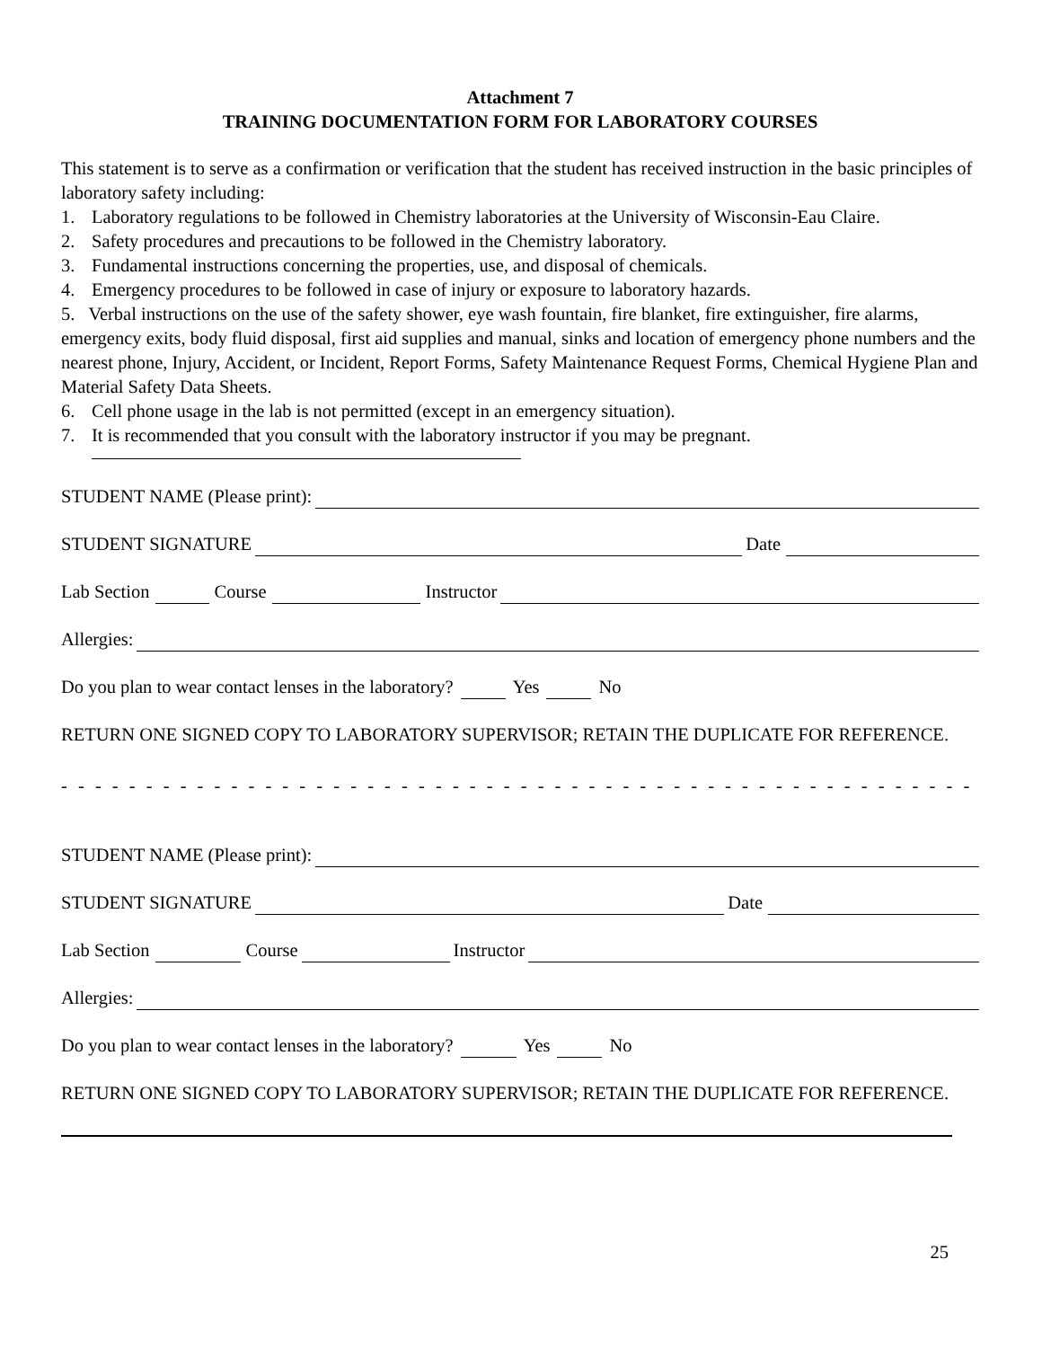Attachment 7
TRAINING DOCUMENTATION FORM FOR LABORATORY COURSES
This statement is to serve as a confirmation or verification that the student has received instruction in the basic principles of laboratory safety including:
1. Laboratory regulations to be followed in Chemistry laboratories at the University of Wisconsin-Eau Claire.
2. Safety procedures and precautions to be followed in the Chemistry laboratory.
3. Fundamental instructions concerning the properties, use, and disposal of chemicals.
4. Emergency procedures to be followed in case of injury or exposure to laboratory hazards.
5. Verbal instructions on the use of the safety shower, eye wash fountain, fire blanket, fire extinguisher, fire alarms, emergency exits, body fluid disposal, first aid supplies and manual, sinks and location of emergency phone numbers and the nearest phone, Injury, Accident, or Incident, Report Forms, Safety Maintenance Request Forms, Chemical Hygiene Plan and Material Safety Data Sheets.
6. Cell phone usage in the lab is not permitted (except in an emergency situation).
7. It is recommended that you consult with the laboratory instructor if you may be pregnant.
STUDENT NAME (Please print):
STUDENT SIGNATURE Date
Lab Section Course Instructor
Allergies:
Do you plan to wear contact lenses in the laboratory? Yes No
RETURN ONE SIGNED COPY TO LABORATORY SUPERVISOR; RETAIN THE DUPLICATE FOR REFERENCE.
- - - - - - - - - - - - - - - - - - - - - - - - - - - - - - - - - - - - - - - - - - - - - - - - - - - - - - - - - - - - - - - - - - - - - - - - - - - - - - -
STUDENT NAME (Please print):
STUDENT SIGNATURE Date
Lab Section Course Instructor
Allergies:
Do you plan to wear contact lenses in the laboratory? Yes No
RETURN ONE SIGNED COPY TO LABORATORY SUPERVISOR; RETAIN THE DUPLICATE FOR REFERENCE.
25